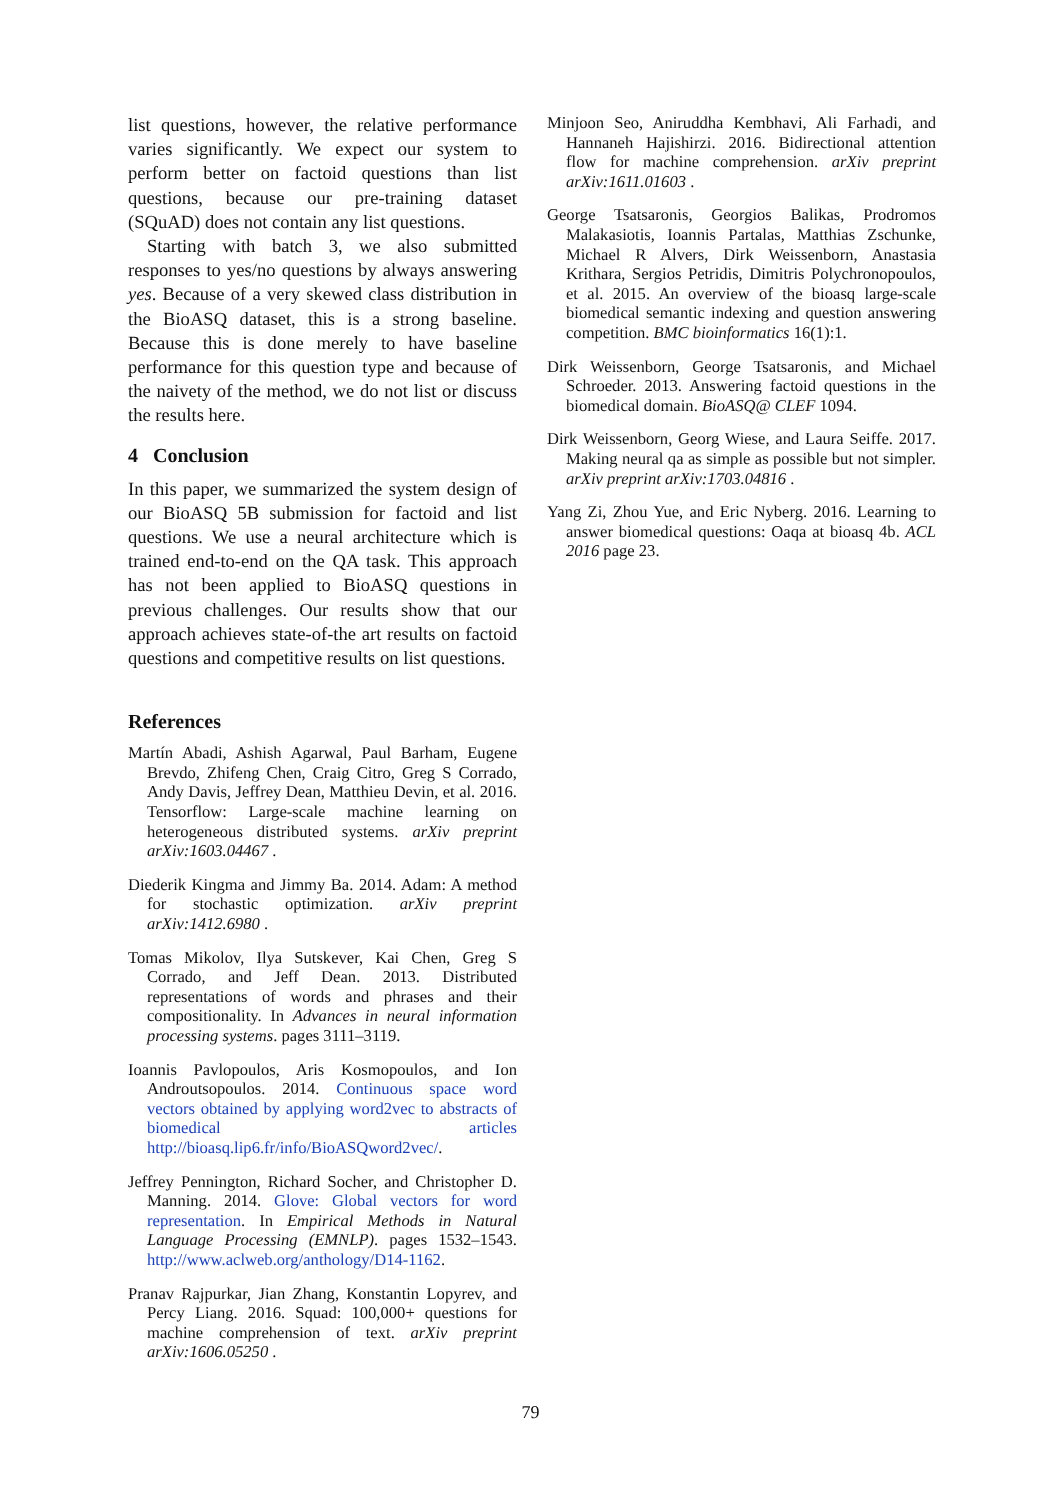list questions, however, the relative performance varies significantly. We expect our system to perform better on factoid questions than list questions, because our pre-training dataset (SQuAD) does not contain any list questions.
Starting with batch 3, we also submitted responses to yes/no questions by always answering yes. Because of a very skewed class distribution in the BioASQ dataset, this is a strong baseline. Because this is done merely to have baseline performance for this question type and because of the naivety of the method, we do not list or discuss the results here.
4 Conclusion
In this paper, we summarized the system design of our BioASQ 5B submission for factoid and list questions. We use a neural architecture which is trained end-to-end on the QA task. This approach has not been applied to BioASQ questions in previous challenges. Our results show that our approach achieves state-of-the art results on factoid questions and competitive results on list questions.
References
Martín Abadi, Ashish Agarwal, Paul Barham, Eugene Brevdo, Zhifeng Chen, Craig Citro, Greg S Corrado, Andy Davis, Jeffrey Dean, Matthieu Devin, et al. 2016. Tensorflow: Large-scale machine learning on heterogeneous distributed systems. arXiv preprint arXiv:1603.04467 .
Diederik Kingma and Jimmy Ba. 2014. Adam: A method for stochastic optimization. arXiv preprint arXiv:1412.6980 .
Tomas Mikolov, Ilya Sutskever, Kai Chen, Greg S Corrado, and Jeff Dean. 2013. Distributed representations of words and phrases and their compositionality. In Advances in neural information processing systems. pages 3111–3119.
Ioannis Pavlopoulos, Aris Kosmopoulos, and Ion Androutsopoulos. 2014. Continuous space word vectors obtained by applying word2vec to abstracts of biomedical articles http://bioasq.lip6.fr/info/BioASQword2vec/.
Jeffrey Pennington, Richard Socher, and Christopher D. Manning. 2014. Glove: Global vectors for word representation. In Empirical Methods in Natural Language Processing (EMNLP). pages 1532–1543. http://www.aclweb.org/anthology/D14-1162.
Pranav Rajpurkar, Jian Zhang, Konstantin Lopyrev, and Percy Liang. 2016. Squad: 100,000+ questions for machine comprehension of text. arXiv preprint arXiv:1606.05250 .
Minjoon Seo, Aniruddha Kembhavi, Ali Farhadi, and Hannaneh Hajishirzi. 2016. Bidirectional attention flow for machine comprehension. arXiv preprint arXiv:1611.01603 .
George Tsatsaronis, Georgios Balikas, Prodromos Malakasiotis, Ioannis Partalas, Matthias Zschunke, Michael R Alvers, Dirk Weissenborn, Anastasia Krithara, Sergios Petridis, Dimitris Polychronopoulos, et al. 2015. An overview of the bioasq large-scale biomedical semantic indexing and question answering competition. BMC bioinformatics 16(1):1.
Dirk Weissenborn, George Tsatsaronis, and Michael Schroeder. 2013. Answering factoid questions in the biomedical domain. BioASQ@ CLEF 1094.
Dirk Weissenborn, Georg Wiese, and Laura Seiffe. 2017. Making neural qa as simple as possible but not simpler. arXiv preprint arXiv:1703.04816 .
Yang Zi, Zhou Yue, and Eric Nyberg. 2016. Learning to answer biomedical questions: Oaqa at bioasq 4b. ACL 2016 page 23.
79